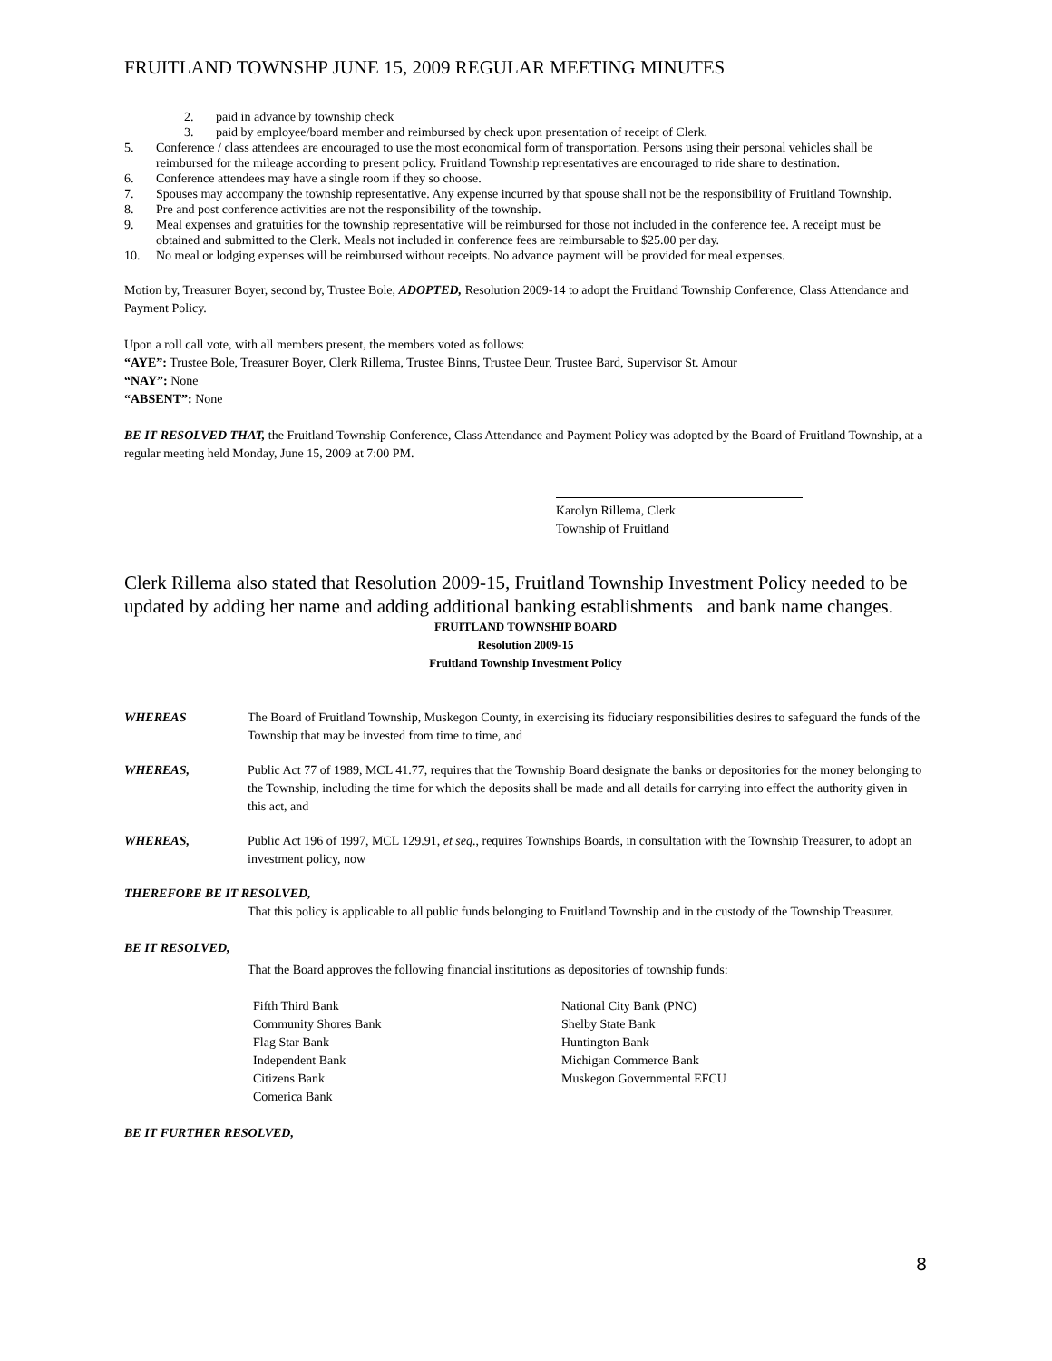FRUITLAND TOWNSHP JUNE 15, 2009 REGULAR MEETING MINUTES
2. paid in advance by township check
3. paid by employee/board member and reimbursed by check upon presentation of receipt of Clerk.
5. Conference / class attendees are encouraged to use the most economical form of transportation. Persons using their personal vehicles shall be reimbursed for the mileage according to present policy. Fruitland Township representatives are encouraged to ride share to destination.
6. Conference attendees may have a single room if they so choose.
7. Spouses may accompany the township representative. Any expense incurred by that spouse shall not be the responsibility of Fruitland Township.
8. Pre and post conference activities are not the responsibility of the township.
9. Meal expenses and gratuities for the township representative will be reimbursed for those not included in the conference fee. A receipt must be obtained and submitted to the Clerk. Meals not included in conference fees are reimbursable to $25.00 per day.
10. No meal or lodging expenses will be reimbursed without receipts. No advance payment will be provided for meal expenses.
Motion by, Treasurer Boyer, second by, Trustee Bole, ADOPTED, Resolution 2009-14 to adopt the Fruitland Township Conference, Class Attendance and Payment Policy.
Upon a roll call vote, with all members present, the members voted as follows:
“AYE”: Trustee Bole, Treasurer Boyer, Clerk Rillema, Trustee Binns, Trustee Deur, Trustee Bard, Supervisor St. Amour
“NAY”: None
“ABSENT”: None
BE IT RESOLVED THAT, the Fruitland Township Conference, Class Attendance and Payment Policy was adopted by the Board of Fruitland Township, at a regular meeting held Monday, June 15, 2009 at 7:00 PM.
Karolyn Rillema, Clerk
Township of Fruitland
Clerk Rillema also stated that Resolution 2009-15, Fruitland Township Investment Policy needed to be updated by adding her name and adding additional banking establishments and bank name changes.
FRUITLAND TOWNSHIP BOARD
Resolution 2009-15
Fruitland Township Investment Policy
WHEREAS The Board of Fruitland Township, Muskegon County, in exercising its fiduciary responsibilities desires to safeguard the funds of the Township that may be invested from time to time, and
WHEREAS, Public Act 77 of 1989, MCL 41.77, requires that the Township Board designate the banks or depositories for the money belonging to the Township, including the time for which the deposits shall be made and all details for carrying into effect the authority given in this act, and
WHEREAS, Public Act 196 of 1997, MCL 129.91, et seq., requires Townships Boards, in consultation with the Township Treasurer, to adopt an investment policy, now
THEREFORE BE IT RESOLVED,
That this policy is applicable to all public funds belonging to Fruitland Township and in the custody of the Township Treasurer.
BE IT RESOLVED,
That the Board approves the following financial institutions as depositories of township funds:
Fifth Third Bank
Community Shores Bank
Flag Star Bank
Independent Bank
Citizens Bank
Comerica Bank
National City Bank (PNC)
Shelby State Bank
Huntington Bank
Michigan Commerce Bank
Muskegon Governmental EFCU
BE IT FURTHER RESOLVED,
8